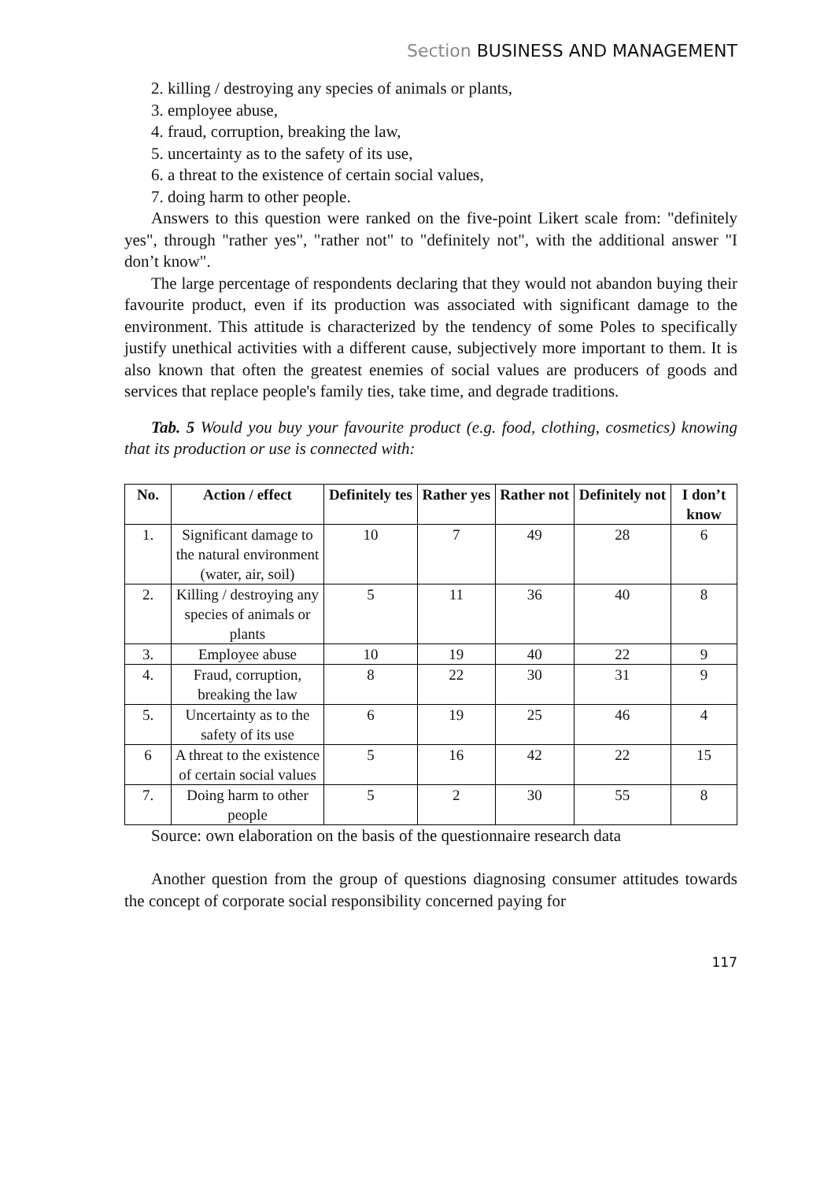Section BUSINESS AND MANAGEMENT
2. killing / destroying any species of animals or plants,
3. employee abuse,
4. fraud, corruption, breaking the law,
5. uncertainty as to the safety of its use,
6. a threat to the existence of certain social values,
7. doing harm to other people.
Answers to this question were ranked on the five-point Likert scale from: "definitely yes", through "rather yes", "rather not" to "definitely not", with the additional answer "I don’t know".
The large percentage of respondents declaring that they would not abandon buying their favourite product, even if its production was associated with significant damage to the environment. This attitude is characterized by the tendency of some Poles to specifically justify unethical activities with a different cause, subjectively more important to them. It is also known that often the greatest enemies of social values are producers of goods and services that replace people's family ties, take time, and degrade traditions.
Tab. 5 Would you buy your favourite product (e.g. food, clothing, cosmetics) knowing that its production or use is connected with:
| No. | Action / effect | Definitely tes | Rather yes | Rather not | Definitely not | I don’t know |
| --- | --- | --- | --- | --- | --- | --- |
| 1. | Significant damage to the natural environment (water, air, soil) | 10 | 7 | 49 | 28 | 6 |
| 2. | Killing / destroying any species of animals or plants | 5 | 11 | 36 | 40 | 8 |
| 3. | Employee abuse | 10 | 19 | 40 | 22 | 9 |
| 4. | Fraud, corruption, breaking the law | 8 | 22 | 30 | 31 | 9 |
| 5. | Uncertainty as to the safety of its use | 6 | 19 | 25 | 46 | 4 |
| 6 | A threat to the existence of certain social values | 5 | 16 | 42 | 22 | 15 |
| 7. | Doing harm to other people | 5 | 2 | 30 | 55 | 8 |
Source: own elaboration on the basis of the questionnaire research data
Another question from the group of questions diagnosing consumer attitudes towards the concept of corporate social responsibility concerned paying for
117